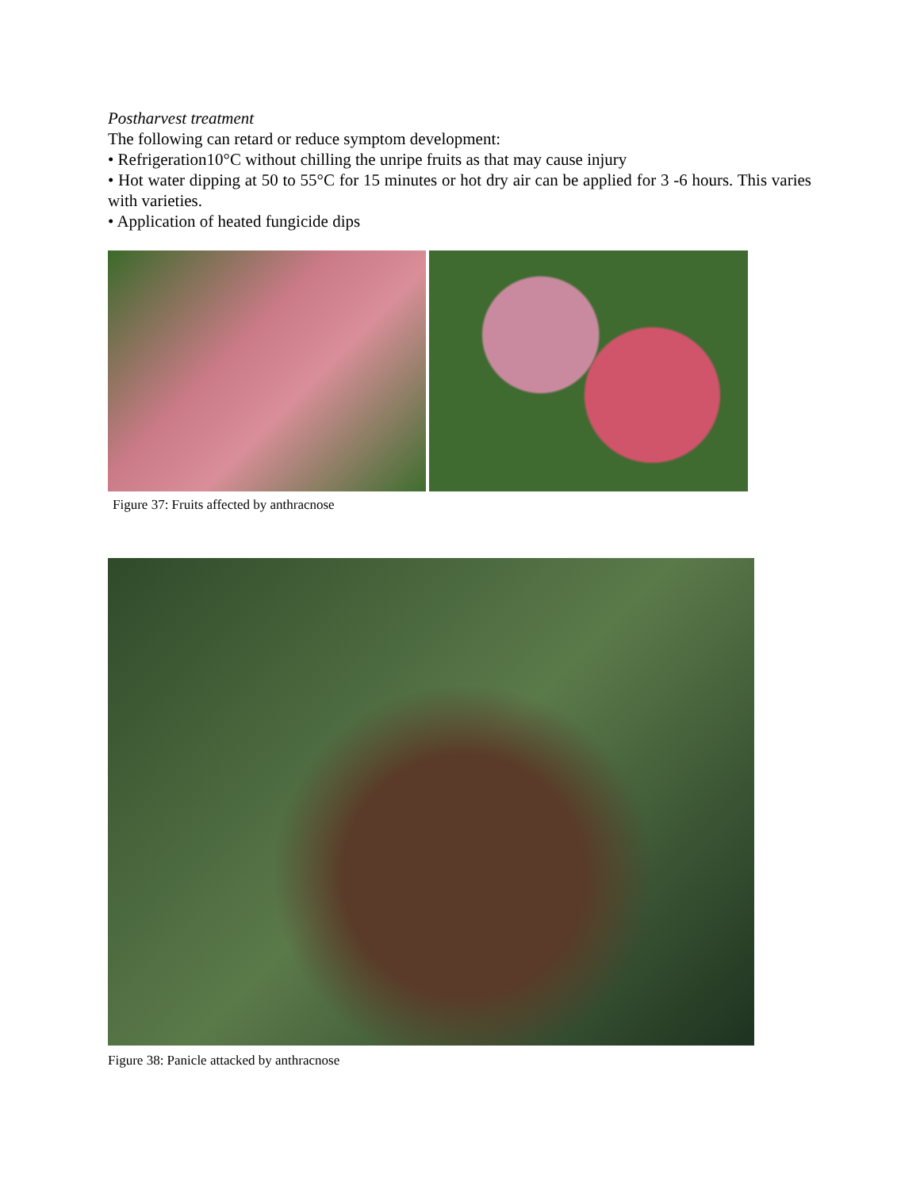Postharvest treatment
The following can retard or reduce symptom development:
• Refrigeration10°C without chilling the unripe fruits as that may cause injury
• Hot water dipping at 50 to 55°C for 15 minutes or hot dry air can be applied for 3 -6 hours. This varies with varieties.
• Application of heated fungicide dips
Figure 37: Fruits affected by anthracnose
Figure 38: Panicle attacked by anthracnose